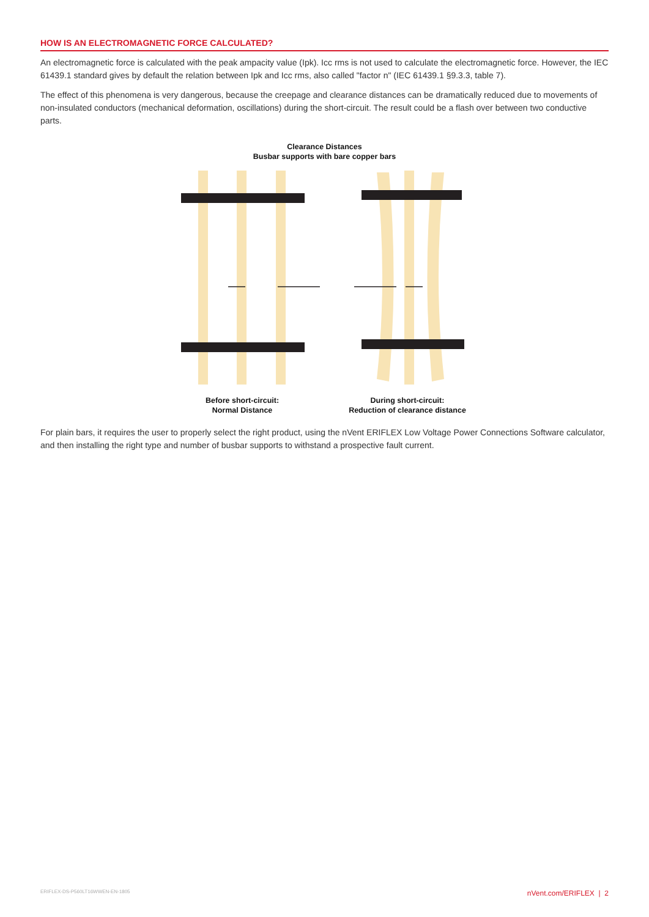HOW IS AN ELECTROMAGNETIC FORCE CALCULATED?
An electromagnetic force is calculated with the peak ampacity value (Ipk). Icc rms is not used to calculate the electromagnetic force. However, the IEC 61439.1 standard gives by default the relation between Ipk and Icc rms, also called "factor n" (IEC 61439.1 §9.3.3, table 7).
The effect of this phenomena is very dangerous, because the creepage and clearance distances can be dramatically reduced due to movements of non-insulated conductors (mechanical deformation, oscillations) during the short-circuit. The result could be a flash over between two conductive parts.
Clearance Distances
Busbar supports with bare copper bars
Before short-circuit:
Normal Distance
During short-circuit:
Reduction of clearance distance
For plain bars, it requires the user to properly select the right product, using the nVent ERIFLEX Low Voltage Power Connections Software calculator, and then installing the right type and number of busbar supports to withstand a prospective fault current.
ERIFLEX-DS-P560LT16WWEN-EN-1805 nVent.com/ERIFLEX | 2